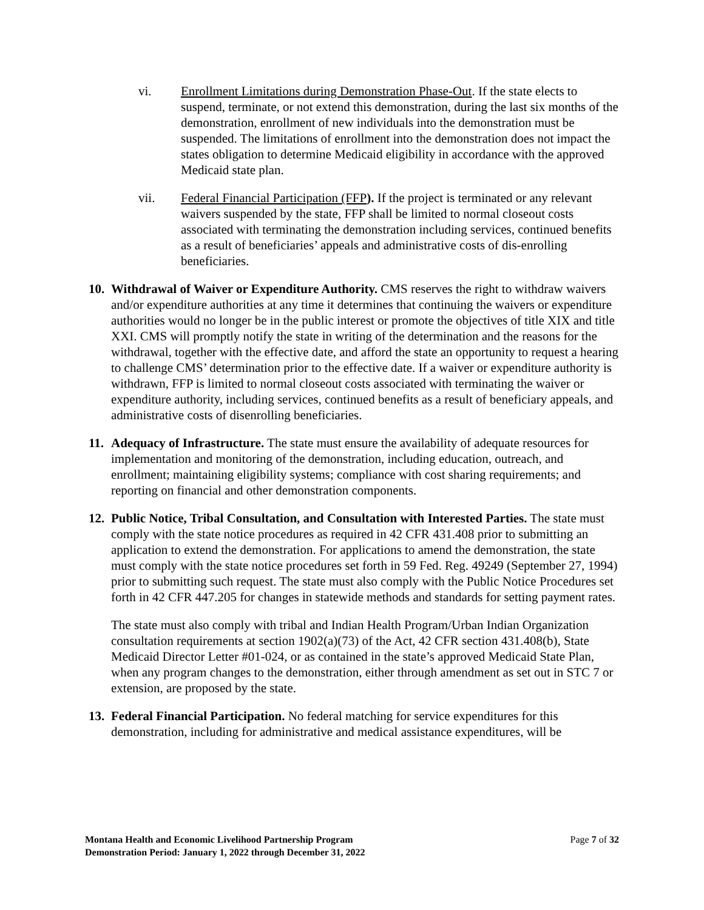vi. Enrollment Limitations during Demonstration Phase-Out. If the state elects to suspend, terminate, or not extend this demonstration, during the last six months of the demonstration, enrollment of new individuals into the demonstration must be suspended. The limitations of enrollment into the demonstration does not impact the states obligation to determine Medicaid eligibility in accordance with the approved Medicaid state plan.
vii. Federal Financial Participation (FFP). If the project is terminated or any relevant waivers suspended by the state, FFP shall be limited to normal closeout costs associated with terminating the demonstration including services, continued benefits as a result of beneficiaries’ appeals and administrative costs of dis-enrolling beneficiaries.
10.
Withdrawal of Waiver or Expenditure Authority. CMS reserves the right to withdraw waivers and/or expenditure authorities at any time it determines that continuing the waivers or expenditure authorities would no longer be in the public interest or promote the objectives of title XIX and title XXI. CMS will promptly notify the state in writing of the determination and the reasons for the withdrawal, together with the effective date, and afford the state an opportunity to request a hearing to challenge CMS’ determination prior to the effective date. If a waiver or expenditure authority is withdrawn, FFP is limited to normal closeout costs associated with terminating the waiver or expenditure authority, including services, continued benefits as a result of beneficiary appeals, and administrative costs of disenrolling beneficiaries.
11.
Adequacy of Infrastructure. The state must ensure the availability of adequate resources for implementation and monitoring of the demonstration, including education, outreach, and enrollment; maintaining eligibility systems; compliance with cost sharing requirements; and reporting on financial and other demonstration components.
12.
Public Notice, Tribal Consultation, and Consultation with Interested Parties. The state must comply with the state notice procedures as required in 42 CFR 431.408 prior to submitting an application to extend the demonstration. For applications to amend the demonstration, the state must comply with the state notice procedures set forth in 59 Fed. Reg. 49249 (September 27, 1994) prior to submitting such request. The state must also comply with the Public Notice Procedures set forth in 42 CFR 447.205 for changes in statewide methods and standards for setting payment rates.
The state must also comply with tribal and Indian Health Program/Urban Indian Organization consultation requirements at section 1902(a)(73) of the Act, 42 CFR section 431.408(b), State Medicaid Director Letter #01-024, or as contained in the state’s approved Medicaid State Plan, when any program changes to the demonstration, either through amendment as set out in STC 7 or extension, are proposed by the state.
13.
Federal Financial Participation. No federal matching for service expenditures for this demonstration, including for administrative and medical assistance expenditures, will be
Montana Health and Economic Livelihood Partnership Program
Demonstration Period: January 1, 2022 through December 31, 2022
Page 7 of 32